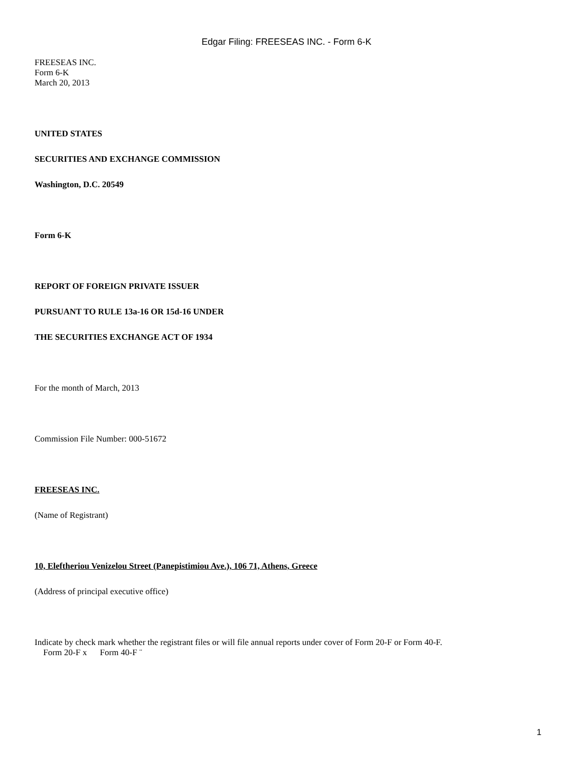Edgar Filing: FREESEAS INC. - Form 6-K
FREESEAS INC.
Form 6-K
March 20, 2013
UNITED STATES
SECURITIES AND EXCHANGE COMMISSION
Washington, D.C. 20549
Form 6-K
REPORT OF FOREIGN PRIVATE ISSUER
PURSUANT TO RULE 13a-16 OR 15d-16 UNDER
THE SECURITIES EXCHANGE ACT OF 1934
For the month of March, 2013
Commission File Number: 000-51672
FREESEAS INC.
(Name of Registrant)
10, Eleftheriou Venizelou Street (Panepistimiou Ave.), 106 71, Athens, Greece
(Address of principal executive office)
Indicate by check mark whether the registrant files or will file annual reports under cover of Form 20-F or Form 40-F.
Form 20-F x Form 40-F ¨
1